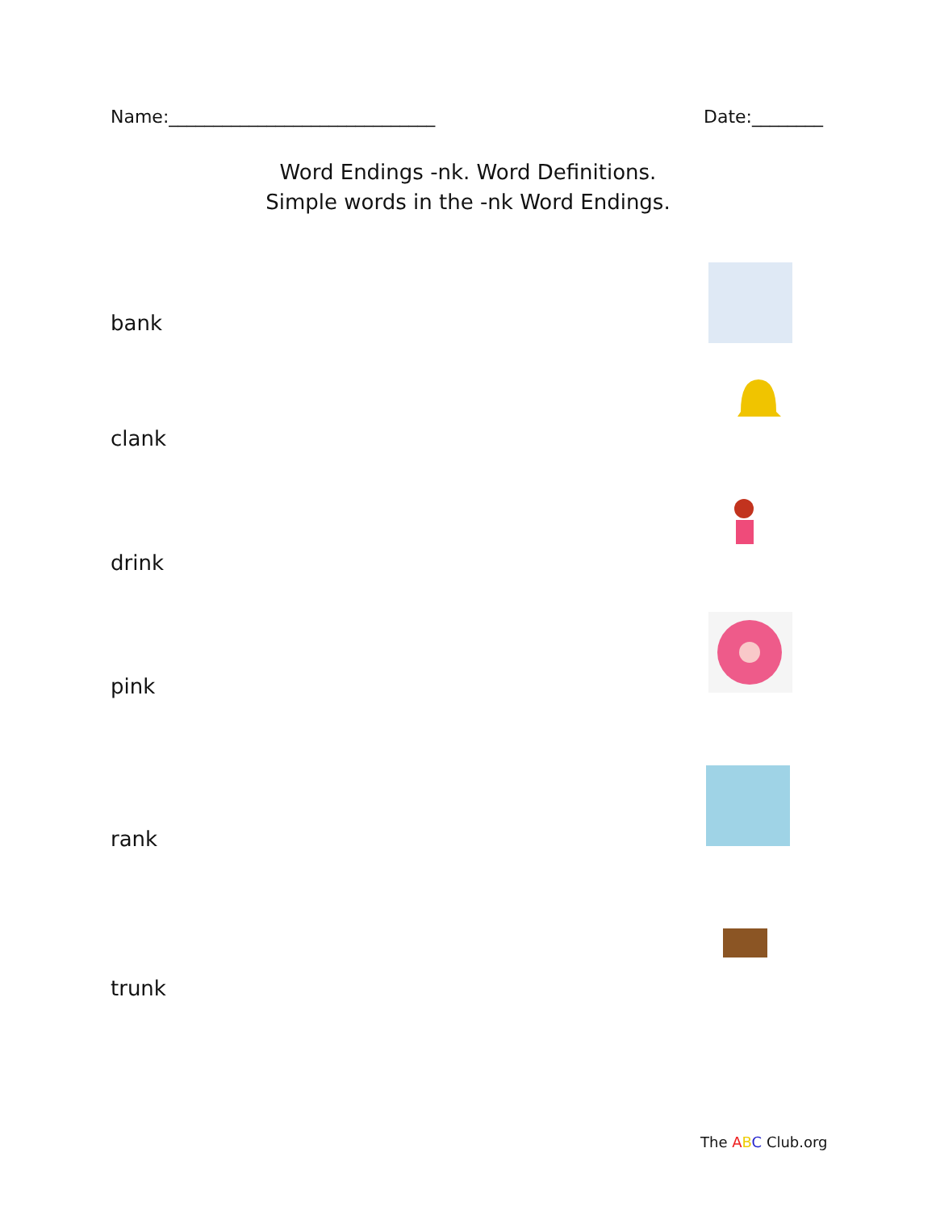Name:______________________________ Date:________
Word Endings -nk. Word Definitions.
Simple words in the -nk Word Endings.
bank
clank
drink
pink
rank
trunk
The ABC Club.org